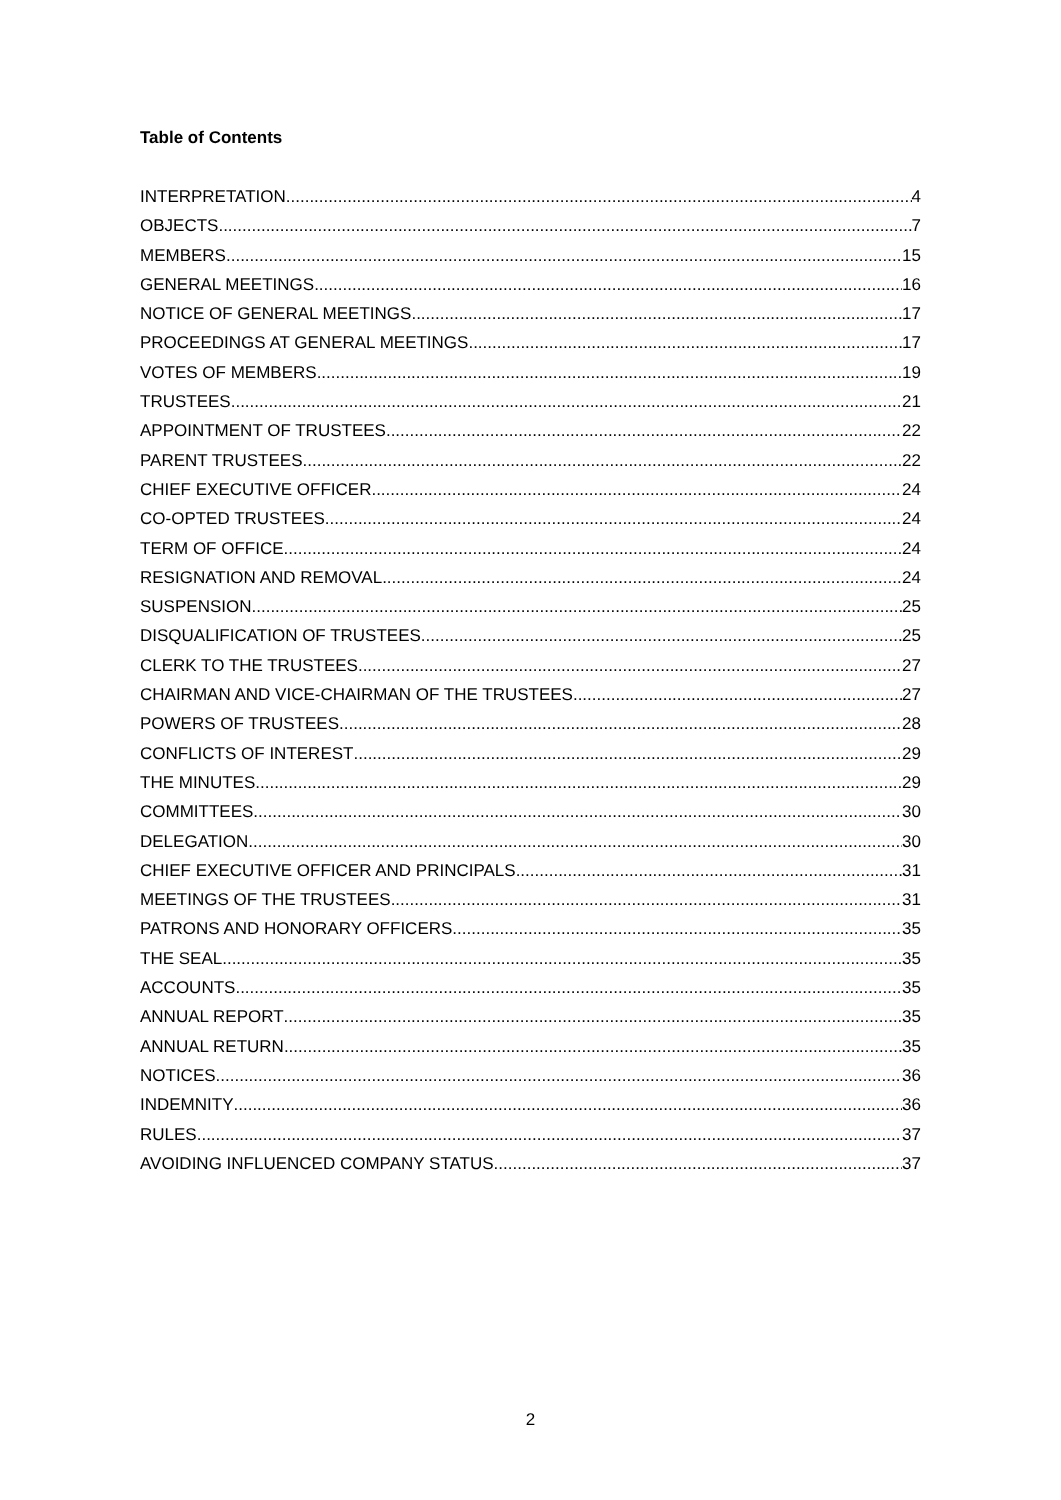Table of Contents
INTERPRETATION 4
OBJECTS 7
MEMBERS 15
GENERAL MEETINGS 16
NOTICE OF GENERAL MEETINGS 17
PROCEEDINGS AT GENERAL MEETINGS 17
VOTES OF MEMBERS 19
TRUSTEES 21
APPOINTMENT OF TRUSTEES 22
PARENT TRUSTEES 22
CHIEF EXECUTIVE OFFICER 24
CO-OPTED TRUSTEES 24
TERM OF OFFICE 24
RESIGNATION AND REMOVAL 24
SUSPENSION 25
DISQUALIFICATION OF TRUSTEES 25
CLERK TO THE TRUSTEES 27
CHAIRMAN AND VICE-CHAIRMAN OF THE TRUSTEES 27
POWERS OF TRUSTEES 28
CONFLICTS OF INTEREST 29
THE MINUTES 29
COMMITTEES 30
DELEGATION 30
CHIEF EXECUTIVE OFFICER AND PRINCIPALS 31
MEETINGS OF THE TRUSTEES 31
PATRONS AND HONORARY OFFICERS 35
THE SEAL 35
ACCOUNTS 35
ANNUAL REPORT 35
ANNUAL RETURN 35
NOTICES 36
INDEMNITY 36
RULES 37
AVOIDING INFLUENCED COMPANY STATUS 37
2